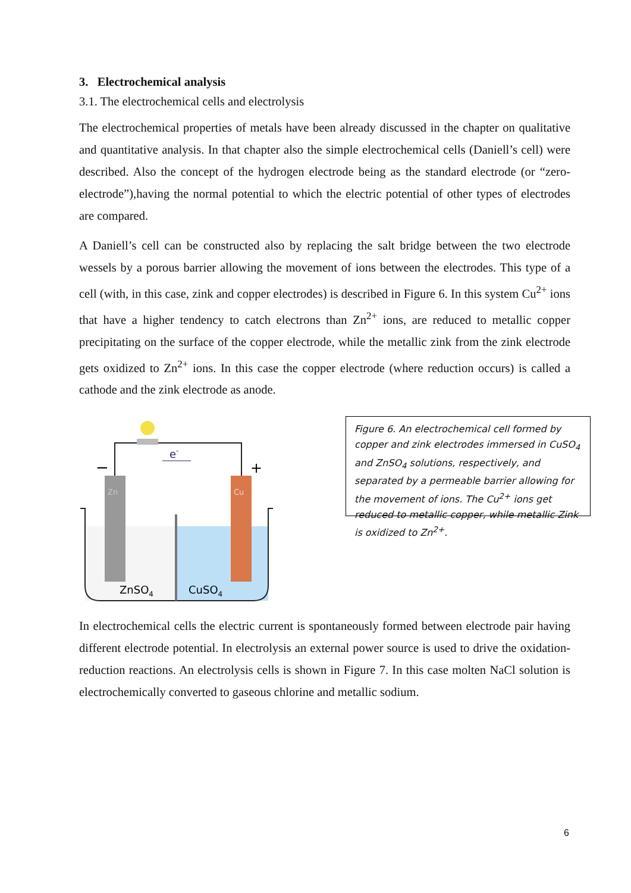3. Electrochemical analysis
3.1. The electrochemical cells and electrolysis
The electrochemical properties of metals have been already discussed in the chapter on qualitative and quantitative analysis. In that chapter also the simple electrochemical cells (Daniell’s cell) were described. Also the concept of the hydrogen electrode being as the standard electrode (or “zero-electrode”),having the normal potential to which the electric potential of other types of electrodes are compared.
A Daniell’s cell can be constructed also by replacing the salt bridge between the two electrode wessels by a porous barrier allowing the movement of ions between the electrodes. This type of a cell (with, in this case, zink and copper electrodes) is described in Figure 6. In this system Cu<sup>2+</sup> ions that have a higher tendency to catch electrons than Zn<sup>2+</sup> ions, are reduced to metallic copper precipitating on the surface of the copper electrode, while the metallic zink from the zink electrode gets oxidized to Zn<sup>2+</sup> ions. In this case the copper electrode (where reduction occurs) is called a cathode and the zink electrode as anode.
−
+
e-
Zn
Cu
ZnSO4
CuSO4
Figure 6. An electrochemical cell formed by copper and zink electrodes immersed in CuSO<sub>4</sub> and ZnSO<sub>4</sub> solutions, respectively, and separated by a permeable barrier allowing for the movement of ions. The Cu<sup>2+</sup> ions get reduced to metallic copper, while metallic Zink is oxidized to Zn<sup>2+</sup>.
In electrochemical cells the electric current is spontaneously formed between electrode pair having different electrode potential. In electrolysis an external power source is used to drive the oxidation-reduction reactions. An electrolysis cells is shown in Figure 7. In this case molten NaCl solution is electrochemically converted to gaseous chlorine and metallic sodium.
6